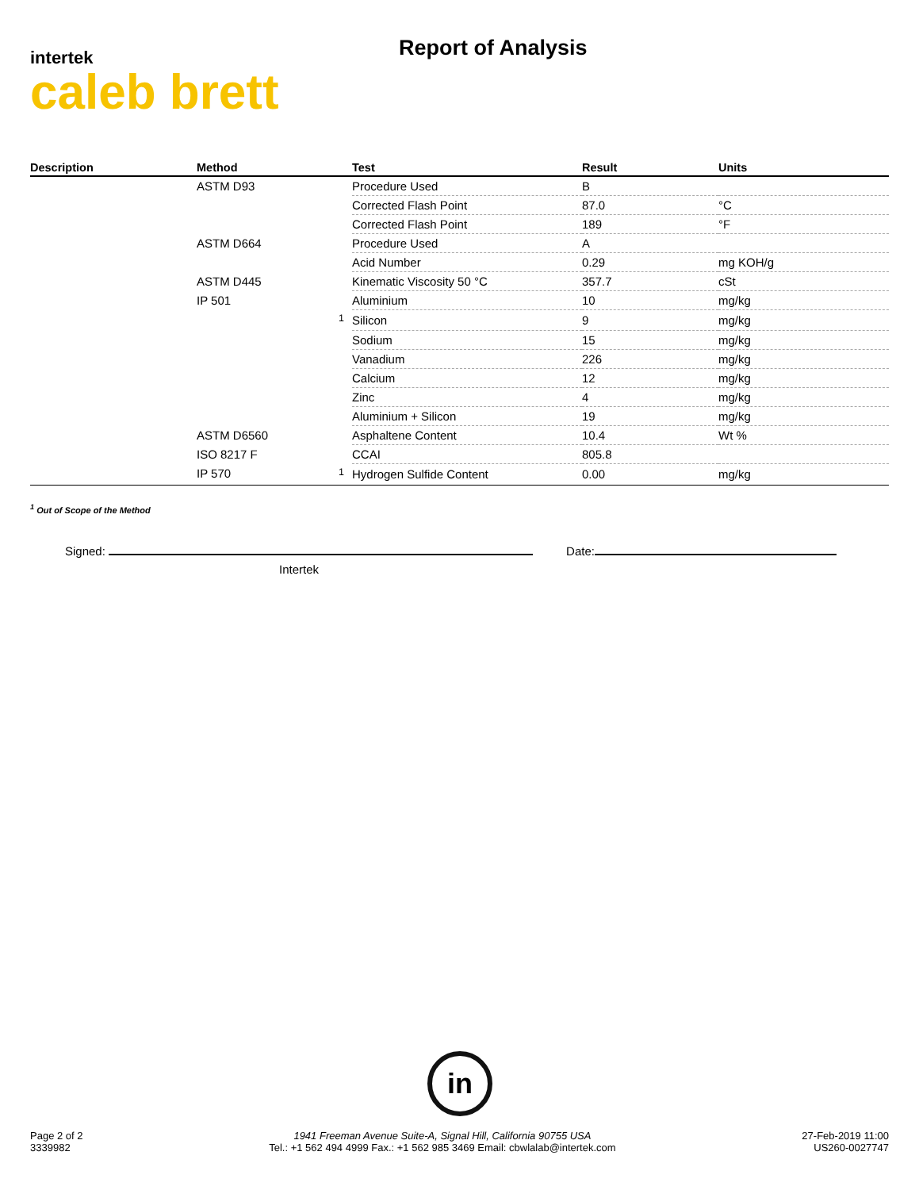intertek
caleb brett
Report of Analysis
| Description | Method | Test | Result | Units |
| --- | --- | --- | --- | --- |
| | ASTM D93 | Procedure Used | B | |
| | | Corrected Flash Point | 87.0 | °C |
| | | Corrected Flash Point | 189 | °F |
| | ASTM D664 | Procedure Used | A | |
| | | Acid Number | 0.29 | mg KOH/g |
| | ASTM D445 | Kinematic Viscosity 50 °C | 357.7 | cSt |
| | IP 501 | Aluminium | 10 | mg/kg |
| | <sup>1</sup> | Silicon | 9 | mg/kg |
| | | Sodium | 15 | mg/kg |
| | | Vanadium | 226 | mg/kg |
| | | Calcium | 12 | mg/kg |
| | | Zinc | 4 | mg/kg |
| | | Aluminium + Silicon | 19 | mg/kg |
| | ASTM D6560 | Asphaltene Content | 10.4 | Wt % |
| | ISO 8217 F | CCAI | 805.8 | |
| | IP 570 <sup>1</sup> | Hydrogen Sulfide Content | 0.00 | mg/kg |
<sup>1</sup> Out of Scope of the Method
Signed:
Intertek
Date:
in
Page 2 of 2
3339982
1941 Freeman Avenue Suite-A, Signal Hill, California 90755 USA
Tel.: +1 562 494 4999 Fax.: +1 562 985 3469 Email: cbwlalab@intertek.com
27-Feb-2019 11:00
US260-0027747